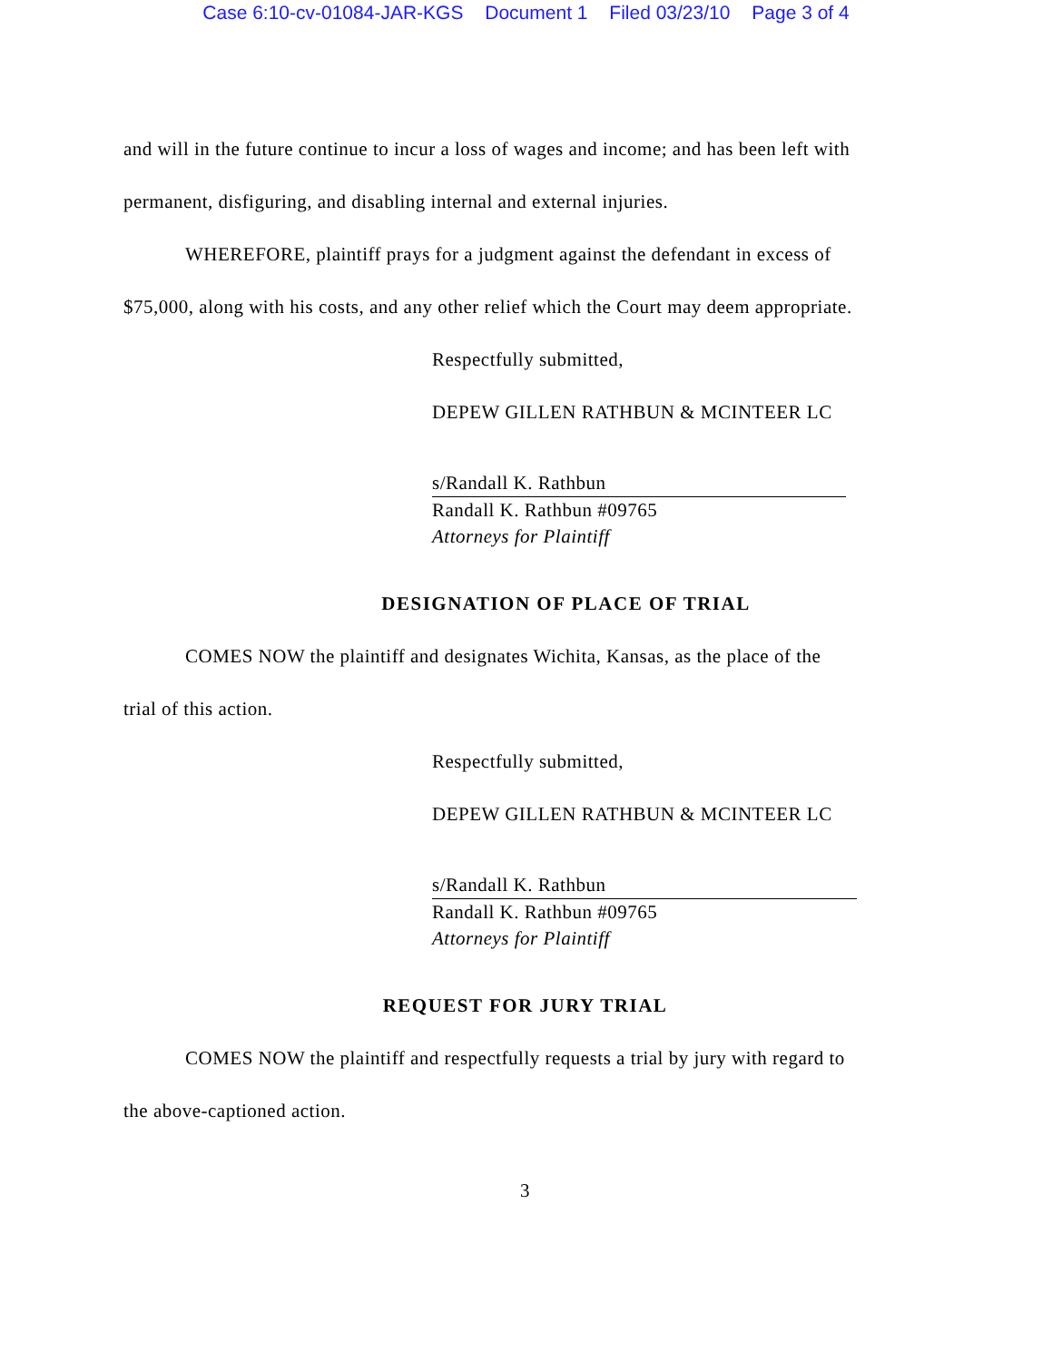Case 6:10-cv-01084-JAR-KGS Document 1 Filed 03/23/10 Page 3 of 4
and will in the future continue to incur a loss of wages and income; and has been left with
permanent, disfiguring, and disabling internal and external injuries.
WHEREFORE, plaintiff prays for a judgment against the defendant in excess of
$75,000, along with his costs, and any other relief which the Court may deem appropriate.
Respectfully submitted,
DEPEW GILLEN RATHBUN & MCINTEER LC
s/Randall K. Rathbun
Randall K. Rathbun #09765
Attorneys for Plaintiff
DESIGNATION OF PLACE OF TRIAL
COMES NOW the plaintiff and designates Wichita, Kansas, as the place of the
trial of this action.
Respectfully submitted,
DEPEW GILLEN RATHBUN & MCINTEER LC
s/Randall K. Rathbun
Randall K. Rathbun #09765
Attorneys for Plaintiff
REQUEST FOR JURY TRIAL
COMES NOW the plaintiff and respectfully requests a trial by jury with regard to
the above-captioned action.
3